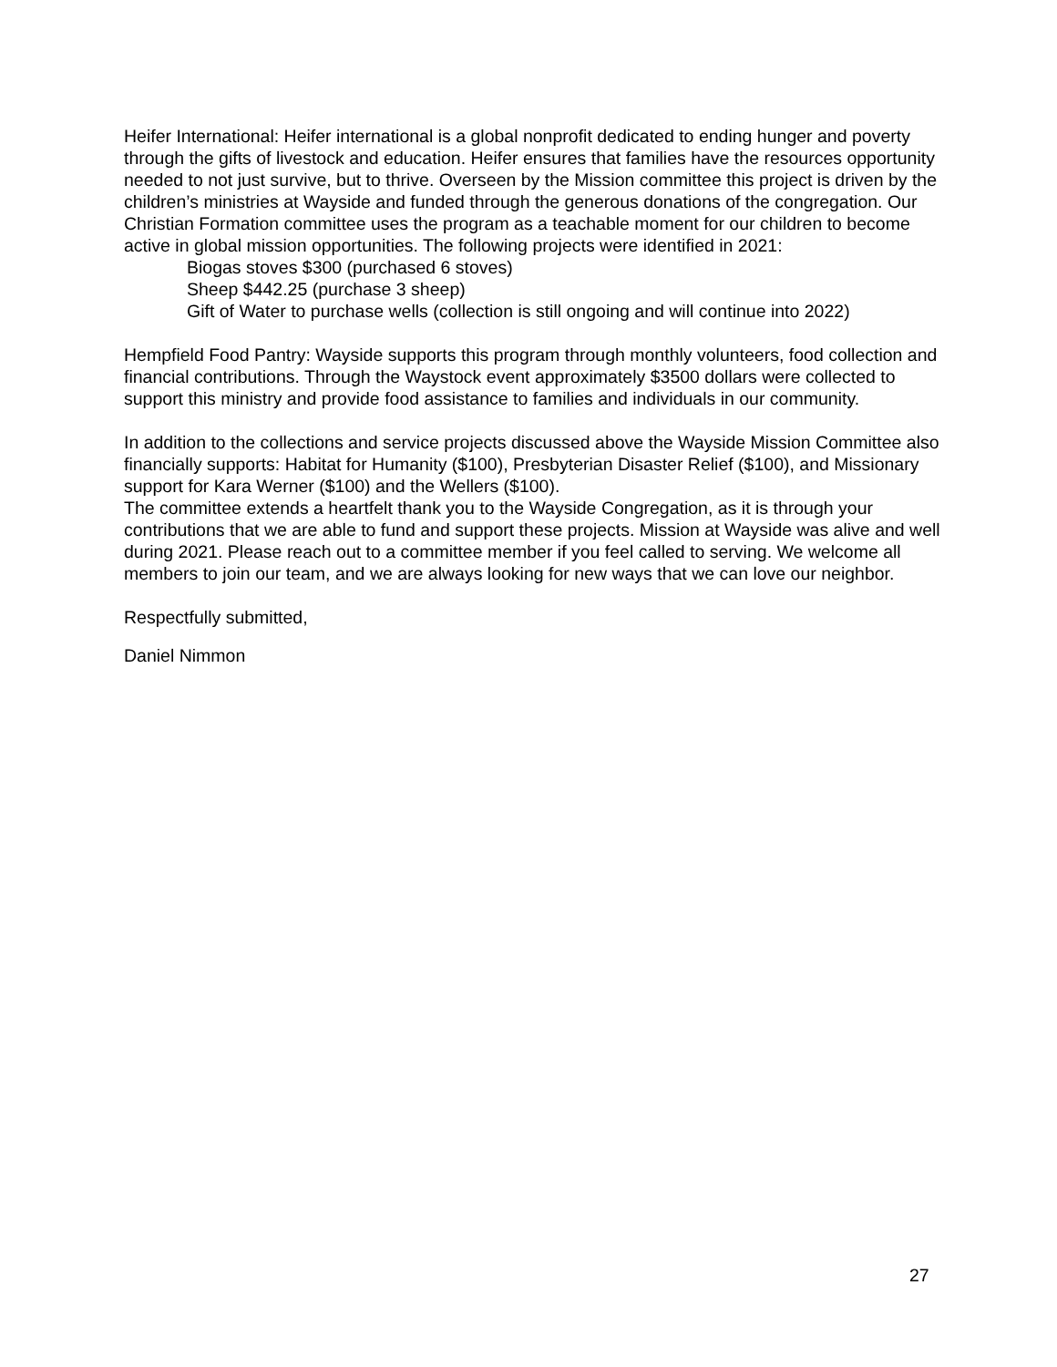Heifer International: Heifer international is a global nonprofit dedicated to ending hunger and poverty through the gifts of livestock and education. Heifer ensures that families have the resources opportunity needed to not just survive, but to thrive. Overseen by the Mission committee this project is driven by the children’s ministries at Wayside and funded through the generous donations of the congregation. Our Christian Formation committee uses the program as a teachable moment for our children to become active in global mission opportunities. The following projects were identified in 2021:
Biogas stoves $300 (purchased 6 stoves)
Sheep $442.25 (purchase 3 sheep)
Gift of Water to purchase wells (collection is still ongoing and will continue into 2022)
Hempfield Food Pantry: Wayside supports this program through monthly volunteers, food collection and financial contributions. Through the Waystock event approximately $3500 dollars were collected to support this ministry and provide food assistance to families and individuals in our community.
In addition to the collections and service projects discussed above the Wayside Mission Committee also financially supports: Habitat for Humanity ($100), Presbyterian Disaster Relief ($100), and Missionary support for Kara Werner ($100) and the Wellers ($100).
The committee extends a heartfelt thank you to the Wayside Congregation, as it is through your contributions that we are able to fund and support these projects. Mission at Wayside was alive and well during 2021. Please reach out to a committee member if you feel called to serving. We welcome all members to join our team, and we are always looking for new ways that we can love our neighbor.
Respectfully submitted,
Daniel Nimmon
27